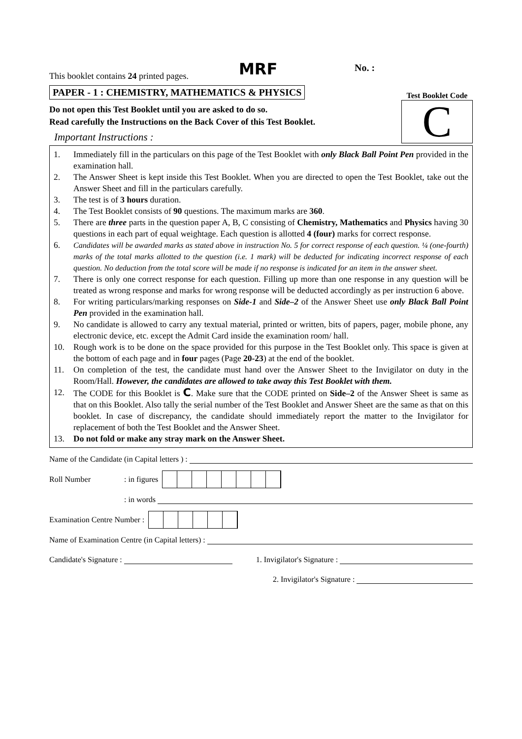This booklet contains 24 printed pages.
MRF
No. :
PAPER - 1 : CHEMISTRY, MATHEMATICS & PHYSICS
Do not open this Test Booklet until you are asked to do so.
Read carefully the Instructions on the Back Cover of this Test Booklet.
Important Instructions :
Test Booklet Code
C
1. Immediately fill in the particulars on this page of the Test Booklet with only Black Ball Point Pen provided in the examination hall.
2. The Answer Sheet is kept inside this Test Booklet. When you are directed to open the Test Booklet, take out the Answer Sheet and fill in the particulars carefully.
3. The test is of 3 hours duration.
4. The Test Booklet consists of 90 questions. The maximum marks are 360.
5. There are three parts in the question paper A, B, C consisting of Chemistry, Mathematics and Physics having 30 questions in each part of equal weightage. Each question is allotted 4 (four) marks for correct response.
6. Candidates will be awarded marks as stated above in instruction No. 5 for correct response of each question. ¼ (one-fourth) marks of the total marks allotted to the question (i.e. 1 mark) will be deducted for indicating incorrect response of each question. No deduction from the total score will be made if no response is indicated for an item in the answer sheet.
7. There is only one correct response for each question. Filling up more than one response in any question will be treated as wrong response and marks for wrong response will be deducted accordingly as per instruction 6 above.
8. For writing particulars/marking responses on Side-1 and Side–2 of the Answer Sheet use only Black Ball Point Pen provided in the examination hall.
9. No candidate is allowed to carry any textual material, printed or written, bits of papers, pager, mobile phone, any electronic device, etc. except the Admit Card inside the examination room/ hall.
10. Rough work is to be done on the space provided for this purpose in the Test Booklet only. This space is given at the bottom of each page and in four pages (Page 20-23) at the end of the booklet.
11. On completion of the test, the candidate must hand over the Answer Sheet to the Invigilator on duty in the Room/Hall. However, the candidates are allowed to take away this Test Booklet with them.
12. The CODE for this Booklet is C. Make sure that the CODE printed on Side–2 of the Answer Sheet is same as that on this Booklet. Also tally the serial number of the Test Booklet and Answer Sheet are the same as that on this booklet. In case of discrepancy, the candidate should immediately report the matter to the Invigilator for replacement of both the Test Booklet and the Answer Sheet.
13. Do not fold or make any stray mark on the Answer Sheet.
Name of the Candidate (in Capital letters ) :
Roll Number: in figures
: in words
Examination Centre Number :
Name of Examination Centre (in Capital letters) :
Candidate's Signature : 1. Invigilator's Signature :
2. Invigilator's Signature :